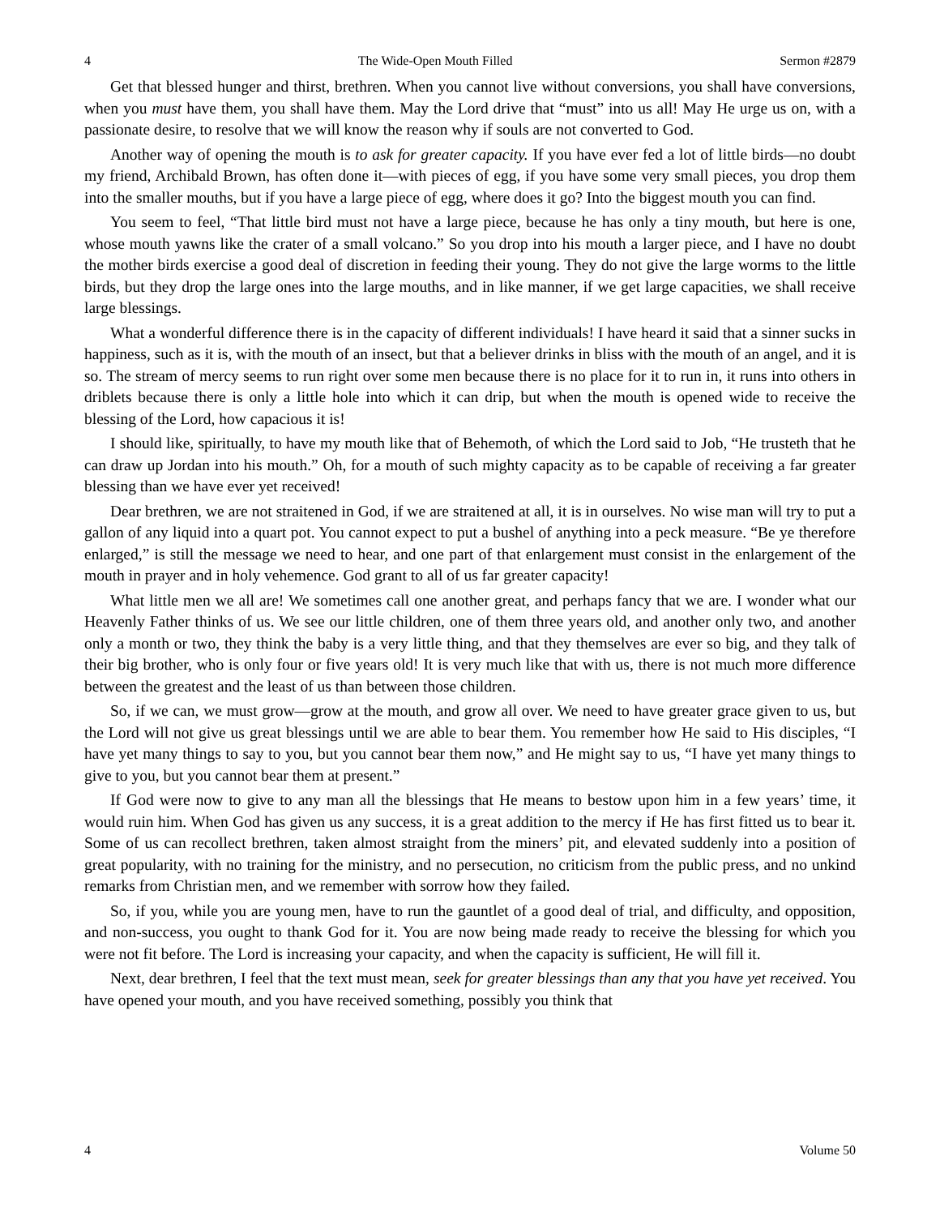4 The Wide-Open Mouth Filled Sermon #2879
Get that blessed hunger and thirst, brethren. When you cannot live without conversions, you shall have conversions, when you must have them, you shall have them. May the Lord drive that “must” into us all! May He urge us on, with a passionate desire, to resolve that we will know the reason why if souls are not converted to God.
Another way of opening the mouth is to ask for greater capacity. If you have ever fed a lot of little birds—no doubt my friend, Archibald Brown, has often done it—with pieces of egg, if you have some very small pieces, you drop them into the smaller mouths, but if you have a large piece of egg, where does it go? Into the biggest mouth you can find.
You seem to feel, “That little bird must not have a large piece, because he has only a tiny mouth, but here is one, whose mouth yawns like the crater of a small volcano.” So you drop into his mouth a larger piece, and I have no doubt the mother birds exercise a good deal of discretion in feeding their young. They do not give the large worms to the little birds, but they drop the large ones into the large mouths, and in like manner, if we get large capacities, we shall receive large blessings.
What a wonderful difference there is in the capacity of different individuals! I have heard it said that a sinner sucks in happiness, such as it is, with the mouth of an insect, but that a believer drinks in bliss with the mouth of an angel, and it is so. The stream of mercy seems to run right over some men because there is no place for it to run in, it runs into others in driblets because there is only a little hole into which it can drip, but when the mouth is opened wide to receive the blessing of the Lord, how capacious it is!
I should like, spiritually, to have my mouth like that of Behemoth, of which the Lord said to Job, “He trusteth that he can draw up Jordan into his mouth.” Oh, for a mouth of such mighty capacity as to be capable of receiving a far greater blessing than we have ever yet received!
Dear brethren, we are not straitened in God, if we are straitened at all, it is in ourselves. No wise man will try to put a gallon of any liquid into a quart pot. You cannot expect to put a bushel of anything into a peck measure. “Be ye therefore enlarged,” is still the message we need to hear, and one part of that enlargement must consist in the enlargement of the mouth in prayer and in holy vehemence. God grant to all of us far greater capacity!
What little men we all are! We sometimes call one another great, and perhaps fancy that we are. I wonder what our Heavenly Father thinks of us. We see our little children, one of them three years old, and another only two, and another only a month or two, they think the baby is a very little thing, and that they themselves are ever so big, and they talk of their big brother, who is only four or five years old! It is very much like that with us, there is not much more difference between the greatest and the least of us than between those children.
So, if we can, we must grow—grow at the mouth, and grow all over. We need to have greater grace given to us, but the Lord will not give us great blessings until we are able to bear them. You remember how He said to His disciples, “I have yet many things to say to you, but you cannot bear them now,” and He might say to us, “I have yet many things to give to you, but you cannot bear them at present.”
If God were now to give to any man all the blessings that He means to bestow upon him in a few years’ time, it would ruin him. When God has given us any success, it is a great addition to the mercy if He has first fitted us to bear it. Some of us can recollect brethren, taken almost straight from the miners’ pit, and elevated suddenly into a position of great popularity, with no training for the ministry, and no persecution, no criticism from the public press, and no unkind remarks from Christian men, and we remember with sorrow how they failed.
So, if you, while you are young men, have to run the gauntlet of a good deal of trial, and difficulty, and opposition, and non-success, you ought to thank God for it. You are now being made ready to receive the blessing for which you were not fit before. The Lord is increasing your capacity, and when the capacity is sufficient, He will fill it.
Next, dear brethren, I feel that the text must mean, seek for greater blessings than any that you have yet received. You have opened your mouth, and you have received something, possibly you think that
4 Volume 50